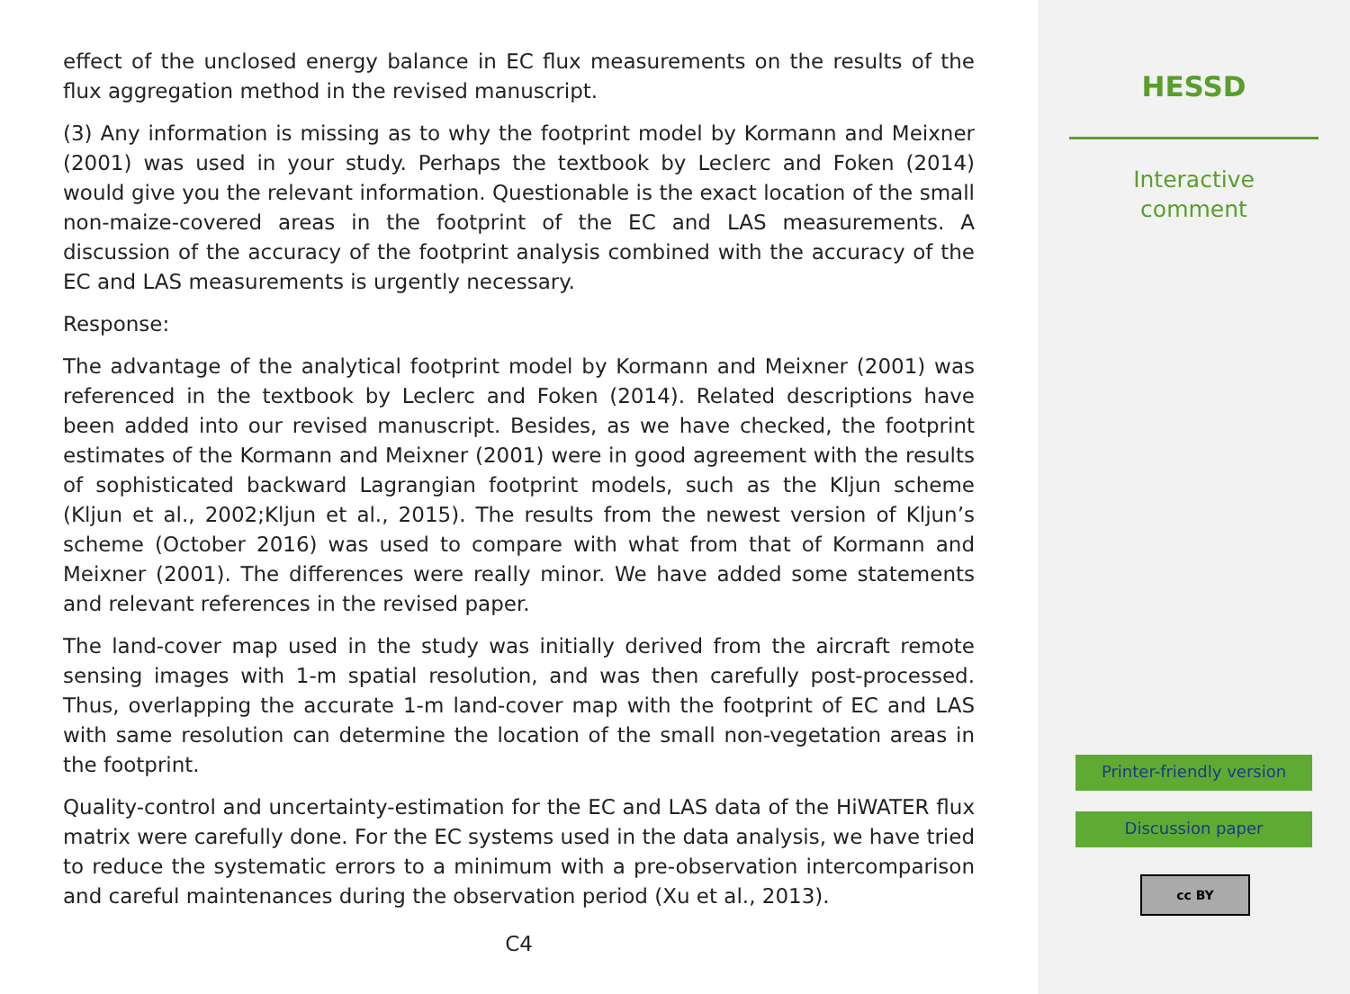effect of the unclosed energy balance in EC flux measurements on the results of the flux aggregation method in the revised manuscript.
(3) Any information is missing as to why the footprint model by Kormann and Meixner (2001) was used in your study. Perhaps the textbook by Leclerc and Foken (2014) would give you the relevant information. Questionable is the exact location of the small non-maize-covered areas in the footprint of the EC and LAS measurements. A discussion of the accuracy of the footprint analysis combined with the accuracy of the EC and LAS measurements is urgently necessary.
Response:
The advantage of the analytical footprint model by Kormann and Meixner (2001) was referenced in the textbook by Leclerc and Foken (2014). Related descriptions have been added into our revised manuscript. Besides, as we have checked, the footprint estimates of the Kormann and Meixner (2001) were in good agreement with the results of sophisticated backward Lagrangian footprint models, such as the Kljun scheme (Kljun et al., 2002;Kljun et al., 2015). The results from the newest version of Kljun’s scheme (October 2016) was used to compare with what from that of Kormann and Meixner (2001). The differences were really minor. We have added some statements and relevant references in the revised paper.
The land-cover map used in the study was initially derived from the aircraft remote sensing images with 1-m spatial resolution, and was then carefully post-processed. Thus, overlapping the accurate 1-m land-cover map with the footprint of EC and LAS with same resolution can determine the location of the small non-vegetation areas in the footprint.
Quality-control and uncertainty-estimation for the EC and LAS data of the HiWATER flux matrix were carefully done. For the EC systems used in the data analysis, we have tried to reduce the systematic errors to a minimum with a pre-observation intercomparison and careful maintenances during the observation period (Xu et al., 2013).
C4
HESSD
Interactive
comment
Printer-friendly version
Discussion paper
cc BY